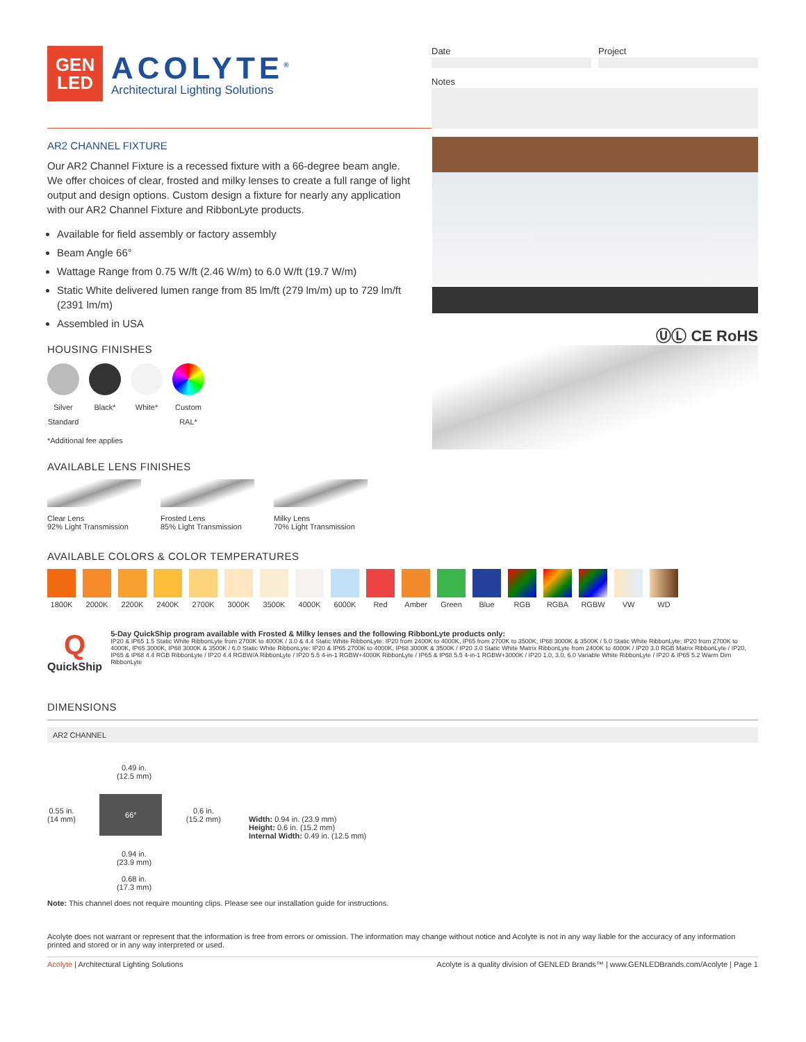GEN
LED
ACOLYTE<sup>®</sup>
Architectural Lighting Solutions
Date Project
Notes
AR2 CHANNEL FIXTURE
Our AR2 Channel Fixture is a recessed fixture with a 66-degree beam angle. We offer choices of clear, frosted and milky lenses to create a full range of light output and design options. Custom design a fixture for nearly any application with our AR2 Channel Fixture and RibbonLyte products.
Available for field assembly or factory assembly
Beam Angle 66°
Wattage Range from 0.75 W/ft (2.46 W/m) to 6.0 W/ft (19.7 W/m)
Static White delivered lumen range from 85 lm/ft (279 lm/m) up to 729 lm/ft (2391 lm/m)
Assembled in USA
HOUSING FINISHES
Silver
Standard
Black*
White*
Custom
RAL*
*Additional fee applies
ⓊⓁ CE RoHS
AVAILABLE LENS FINISHES
Clear Lens
92% Light Transmission
Frosted Lens
85% Light Transmission
Milky Lens
70% Light Transmission
AVAILABLE COLORS & COLOR TEMPERATURES
1800K 2000K 2200K 2400K 2700K 3000K 3500K 4000K 6000K Red Amber Green Blue RGB RGBA RGBW VW WD
Q
QuickShip
5-Day QuickShip program available with Frosted & Milky lenses and the following RibbonLyte products only:
IP20 & IP65 1.5 Static White RibbonLyte from 2700K to 4000K / 3.0 & 4.4 Static White RibbonLyte: IP20 from 2400K to 4000K, IP65 from 2700K to 3500K, IP68 3000K & 3500K / 5.0 Static White RibbonLyte: IP20 from 2700K to 4000K, IP65 3000K, IP68 3000K & 3500K / 6.0 Static White RibbonLyte: IP20 & IP65 2700K to 4000K, IP68 3000K & 3500K / IP20 3.0 Static White Matrix RibbonLyte from 2400K to 4000K / IP20 3.0 RGB Matrix RibbonLyte / IP20, IP65 & IP68 4.4 RGB RibbonLyte / IP20 4.4 RGBW/A RibbonLyte / IP20 5.5 4-in-1 RGBW+4000K RibbonLyte / IP65 & IP68 5.5 4-in-1 RGBW+3000K / IP20 1.0, 3.0, 6.0 Variable White RibbonLyte / IP20 & IP65 5.2 Warm Dim RibbonLyte
DIMENSIONS
AR2 CHANNEL
0.49 in.
(12.5 mm)
0.55 in.
(14 mm) 66° 0.6 in.
(15.2 mm)
0.94 in.
(23.9 mm)
0.68 in.
(17.3 mm)
Width: 0.94 in. (23.9 mm)
Height: 0.6 in. (15.2 mm)
Internal Width: 0.49 in. (12.5 mm)
Note: This channel does not require mounting clips. Please see our installation guide for instructions.
Acolyte does not warrant or represent that the information is free from errors or omission. The information may change without notice and Acolyte is not in any way liable for the accuracy of any information printed and stored or in any way interpreted or used.
Acolyte | Architectural Lighting Solutions Acolyte is a quality division of GENLED Brands™ | www.GENLEDBrands.com/Acolyte | Page 1